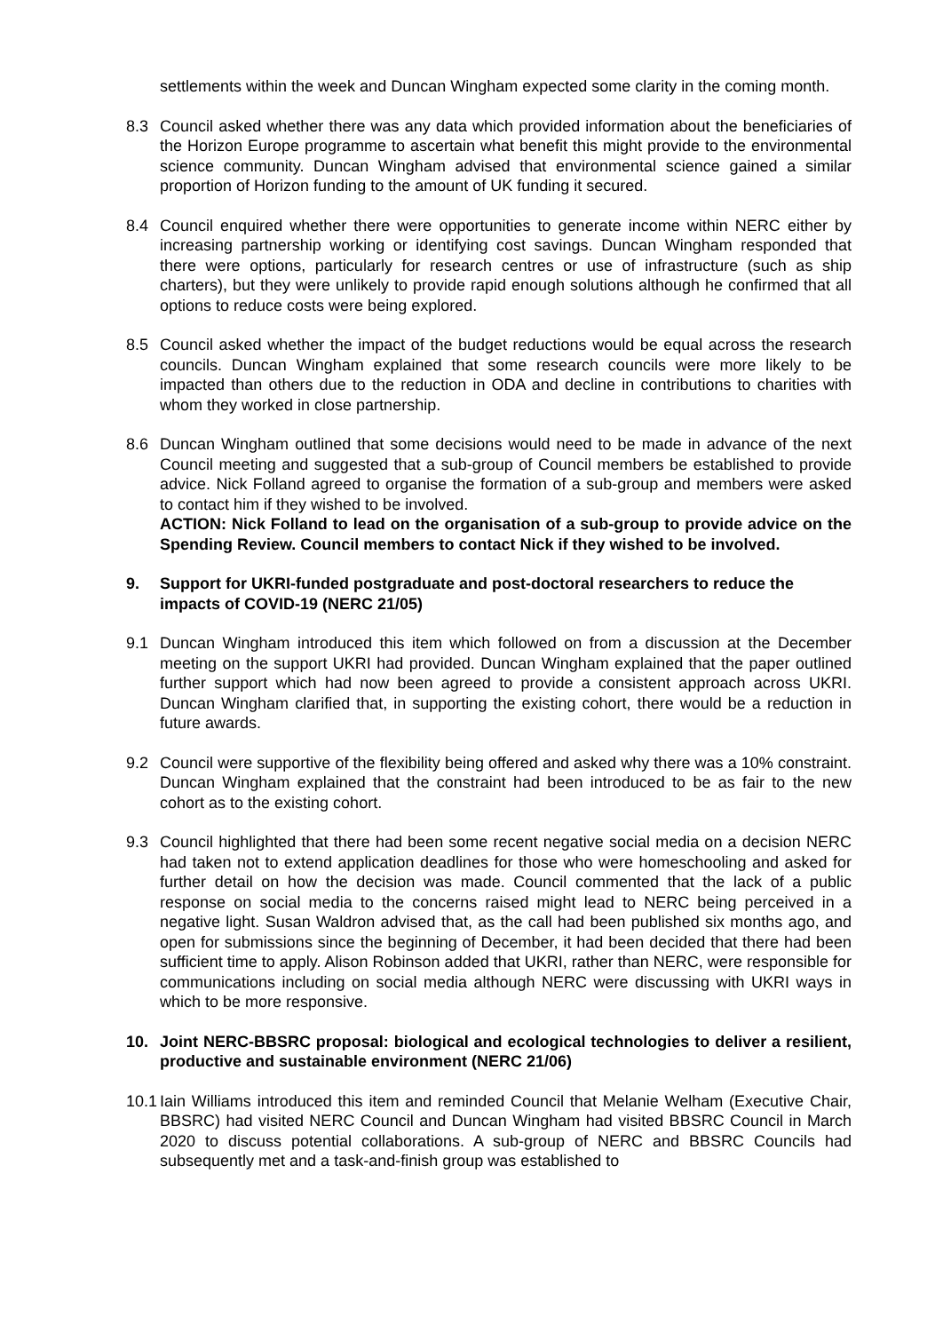settlements within the week and Duncan Wingham expected some clarity in the coming month.
8.3 Council asked whether there was any data which provided information about the beneficiaries of the Horizon Europe programme to ascertain what benefit this might provide to the environmental science community. Duncan Wingham advised that environmental science gained a similar proportion of Horizon funding to the amount of UK funding it secured.
8.4 Council enquired whether there were opportunities to generate income within NERC either by increasing partnership working or identifying cost savings. Duncan Wingham responded that there were options, particularly for research centres or use of infrastructure (such as ship charters), but they were unlikely to provide rapid enough solutions although he confirmed that all options to reduce costs were being explored.
8.5 Council asked whether the impact of the budget reductions would be equal across the research councils. Duncan Wingham explained that some research councils were more likely to be impacted than others due to the reduction in ODA and decline in contributions to charities with whom they worked in close partnership.
8.6 Duncan Wingham outlined that some decisions would need to be made in advance of the next Council meeting and suggested that a sub-group of Council members be established to provide advice. Nick Folland agreed to organise the formation of a sub-group and members were asked to contact him if they wished to be involved.
ACTION: Nick Folland to lead on the organisation of a sub-group to provide advice on the Spending Review. Council members to contact Nick if they wished to be involved.
9. Support for UKRI-funded postgraduate and post-doctoral researchers to reduce the impacts of COVID-19 (NERC 21/05)
9.1 Duncan Wingham introduced this item which followed on from a discussion at the December meeting on the support UKRI had provided. Duncan Wingham explained that the paper outlined further support which had now been agreed to provide a consistent approach across UKRI. Duncan Wingham clarified that, in supporting the existing cohort, there would be a reduction in future awards.
9.2 Council were supportive of the flexibility being offered and asked why there was a 10% constraint. Duncan Wingham explained that the constraint had been introduced to be as fair to the new cohort as to the existing cohort.
9.3 Council highlighted that there had been some recent negative social media on a decision NERC had taken not to extend application deadlines for those who were homeschooling and asked for further detail on how the decision was made. Council commented that the lack of a public response on social media to the concerns raised might lead to NERC being perceived in a negative light. Susan Waldron advised that, as the call had been published six months ago, and open for submissions since the beginning of December, it had been decided that there had been sufficient time to apply. Alison Robinson added that UKRI, rather than NERC, were responsible for communications including on social media although NERC were discussing with UKRI ways in which to be more responsive.
10. Joint NERC-BBSRC proposal: biological and ecological technologies to deliver a resilient, productive and sustainable environment (NERC 21/06)
10.1
Iain Williams introduced this item and reminded Council that Melanie Welham (Executive Chair, BBSRC) had visited NERC Council and Duncan Wingham had visited BBSRC Council in March 2020 to discuss potential collaborations. A sub-group of NERC and BBSRC Councils had subsequently met and a task-and-finish group was established to